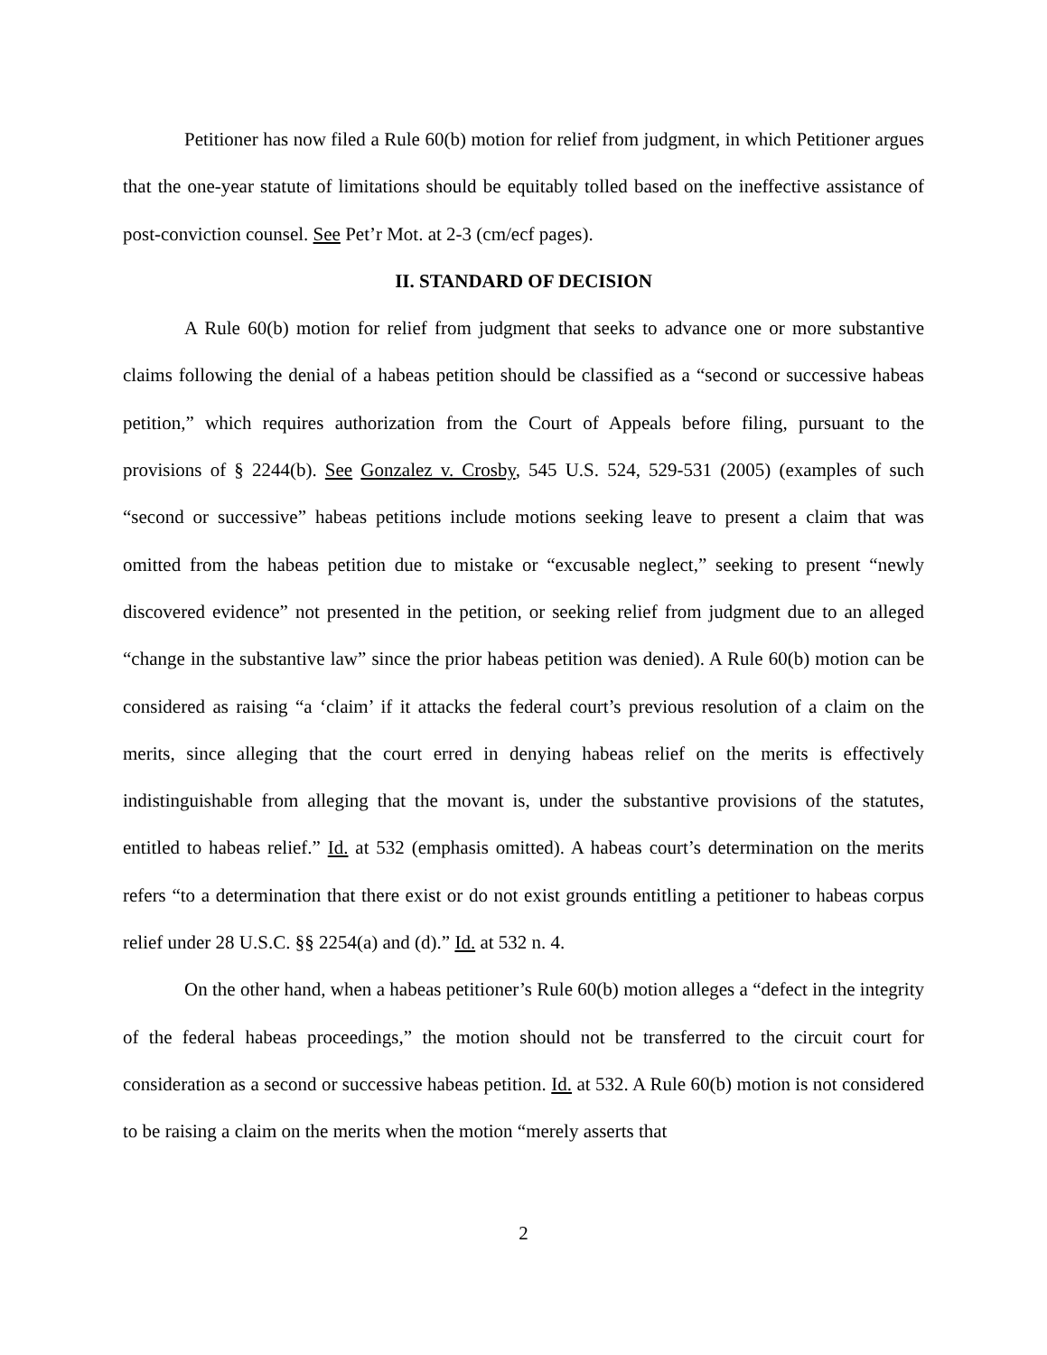Petitioner has now filed a Rule 60(b) motion for relief from judgment, in which Petitioner argues that the one-year statute of limitations should be equitably tolled based on the ineffective assistance of post-conviction counsel. See Pet’r Mot. at 2-3 (cm/ecf pages).
II. STANDARD OF DECISION
A Rule 60(b) motion for relief from judgment that seeks to advance one or more substantive claims following the denial of a habeas petition should be classified as a “second or successive habeas petition,” which requires authorization from the Court of Appeals before filing, pursuant to the provisions of § 2244(b). See Gonzalez v. Crosby, 545 U.S. 524, 529-531 (2005) (examples of such “second or successive” habeas petitions include motions seeking leave to present a claim that was omitted from the habeas petition due to mistake or “excusable neglect,” seeking to present “newly discovered evidence” not presented in the petition, or seeking relief from judgment due to an alleged “change in the substantive law” since the prior habeas petition was denied). A Rule 60(b) motion can be considered as raising “a ‘claim’ if it attacks the federal court’s previous resolution of a claim on the merits, since alleging that the court erred in denying habeas relief on the merits is effectively indistinguishable from alleging that the movant is, under the substantive provisions of the statutes, entitled to habeas relief.” Id. at 532 (emphasis omitted). A habeas court’s determination on the merits refers “to a determination that there exist or do not exist grounds entitling a petitioner to habeas corpus relief under 28 U.S.C. §§ 2254(a) and (d).” Id. at 532 n. 4.
On the other hand, when a habeas petitioner’s Rule 60(b) motion alleges a “defect in the integrity of the federal habeas proceedings,” the motion should not be transferred to the circuit court for consideration as a second or successive habeas petition. Id. at 532. A Rule 60(b) motion is not considered to be raising a claim on the merits when the motion “merely asserts that
2